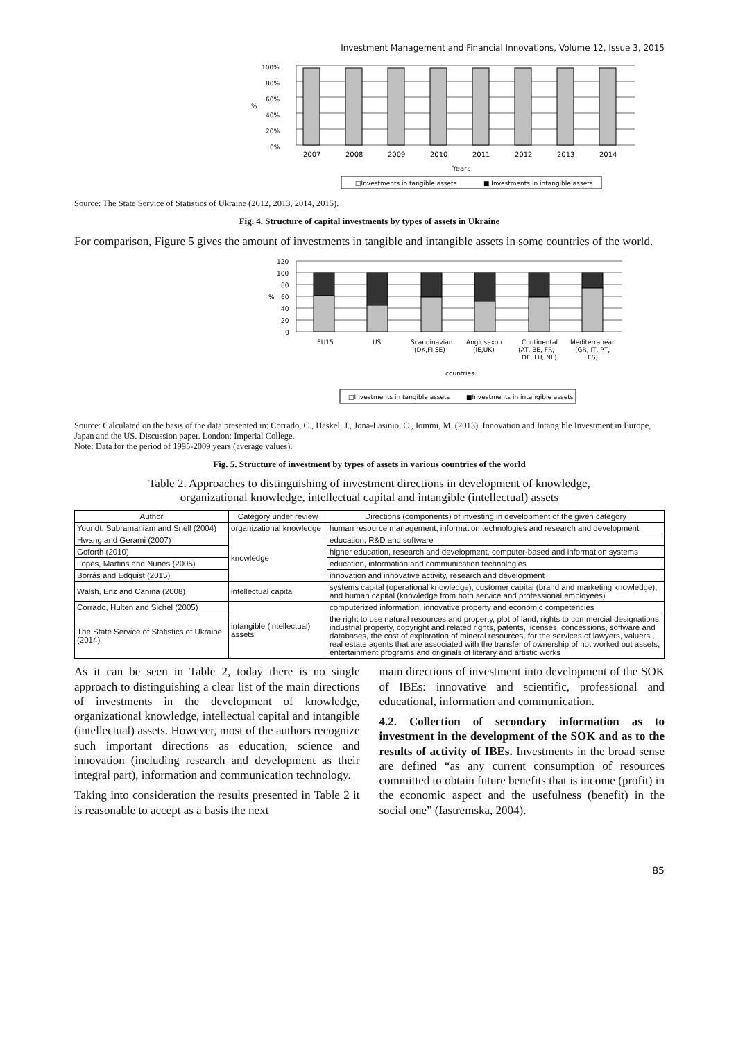Investment Management and Financial Innovations, Volume 12, Issue 3, 2015
100%
80%
60%
40%
20%
0%
%
2007
2008
2009
2010
2011
2012
2013
2014
Years
□Investments in tangible assets
■ Investments in intangible assets
Source: The State Service of Statistics of Ukraine (2012, 2013, 2014, 2015).
Fig. 4. Structure of capital investments by types of assets in Ukraine
For comparison, Figure 5 gives the amount of investments in tangible and intangible assets in some countries of the world.
120
100
80
60
40
20
0
%
EU15
US
Scandinavian
(DK,FI,SE)
Anglosaxon
(IE,UK)
Continental
(AT, BE, FR,
DE, LU, NL)
Mediterranean
(GR, IT, PT,
ES)
countries
□Investments in tangible assets
■Investments in intangible assets
Source: Calculated on the basis of the data presented in: Corrado, C., Haskel, J., Jona-Lasinio, C., Iommi, M. (2013). Innovation and Intangible Investment in Europe, Japan and the US. Discussion paper. London: Imperial College.
Note: Data for the period of 1995-2009 years (average values).
Fig. 5. Structure of investment by types of assets in various countries of the world
Table 2. Approaches to distinguishing of investment directions in development of knowledge,
organizational knowledge, intellectual capital and intangible (intellectual) assets
| Author | Category under review | Directions (components) of investing in development of the given category |
| --- | --- | --- |
| Youndt, Subramaniam and Snell (2004) | organizational knowledge | human resource management, information technologies and research and development |
| Hwang and Gerami (2007) | knowledge | education, R&D and software |
| Goforth (2010) | | higher education, research and development, computer-based and information systems |
| Lopes, Martins and Nunes (2005) | | education, information and communication technologies |
| Borrás and Edquist (2015) | | innovation and innovative activity, research and development |
| Walsh, Enz and Canina (2008) | intellectual capital | systems capital (operational knowledge), customer capital (brand and marketing knowledge), and human capital (knowledge from both service and professional employees) |
| Corrado, Hulten and Sichel (2005) | intangible (intellectual) assets | computerized information, innovative property and economic competencies |
| The State Service of Statistics of Ukraine (2014) | | the right to use natural resources and property, plot of land, rights to commercial designations, industrial property, copyright and related rights, patents, licenses, concessions, software and databases, the cost of exploration of mineral resources, for the services of lawyers, valuers , real estate agents that are associated with the transfer of ownership of not worked out assets, entertainment programs and originals of literary and artistic works |
As it can be seen in Table 2, today there is no single approach to distinguishing a clear list of the main directions of investments in the development of knowledge, organizational knowledge, intellectual capital and intangible (intellectual) assets. However, most of the authors recognize such important directions as education, science and innovation (including research and development as their integral part), information and communication technology.
Taking into consideration the results presented in Table 2 it is reasonable to accept as a basis the next
main directions of investment into development of the SOK of IBEs: innovative and scientific, professional and educational, information and communication.
4.2. Collection of secondary information as to investment in the development of the SOK and as to the results of activity of IBEs. Investments in the broad sense are defined “as any current consumption of resources committed to obtain future benefits that is income (profit) in the economic aspect and the usefulness (benefit) in the social one” (Iastremska, 2004).
85